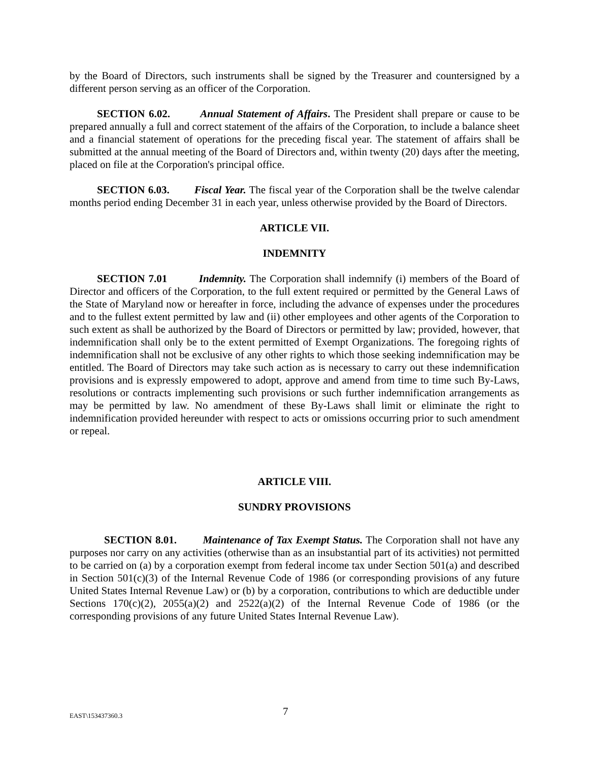by the Board of Directors, such instruments shall be signed by the Treasurer and countersigned by a different person serving as an officer of the Corporation.
SECTION 6.02. Annual Statement of Affairs. The President shall prepare or cause to be prepared annually a full and correct statement of the affairs of the Corporation, to include a balance sheet and a financial statement of operations for the preceding fiscal year. The statement of affairs shall be submitted at the annual meeting of the Board of Directors and, within twenty (20) days after the meeting, placed on file at the Corporation's principal office.
SECTION 6.03. Fiscal Year. The fiscal year of the Corporation shall be the twelve calendar months period ending December 31 in each year, unless otherwise provided by the Board of Directors.
ARTICLE VII.
INDEMNITY
SECTION 7.01 Indemnity. The Corporation shall indemnify (i) members of the Board of Director and officers of the Corporation, to the full extent required or permitted by the General Laws of the State of Maryland now or hereafter in force, including the advance of expenses under the procedures and to the fullest extent permitted by law and (ii) other employees and other agents of the Corporation to such extent as shall be authorized by the Board of Directors or permitted by law; provided, however, that indemnification shall only be to the extent permitted of Exempt Organizations. The foregoing rights of indemnification shall not be exclusive of any other rights to which those seeking indemnification may be entitled. The Board of Directors may take such action as is necessary to carry out these indemnification provisions and is expressly empowered to adopt, approve and amend from time to time such By-Laws, resolutions or contracts implementing such provisions or such further indemnification arrangements as may be permitted by law. No amendment of these By-Laws shall limit or eliminate the right to indemnification provided hereunder with respect to acts or omissions occurring prior to such amendment or repeal.
ARTICLE VIII.
SUNDRY PROVISIONS
SECTION 8.01. Maintenance of Tax Exempt Status. The Corporation shall not have any purposes nor carry on any activities (otherwise than as an insubstantial part of its activities) not permitted to be carried on (a) by a corporation exempt from federal income tax under Section 501(a) and described in Section 501(c)(3) of the Internal Revenue Code of 1986 (or corresponding provisions of any future United States Internal Revenue Law) or (b) by a corporation, contributions to which are deductible under Sections 170(c)(2), 2055(a)(2) and 2522(a)(2) of the Internal Revenue Code of 1986 (or the corresponding provisions of any future United States Internal Revenue Law).
EAST\153437360.3 7